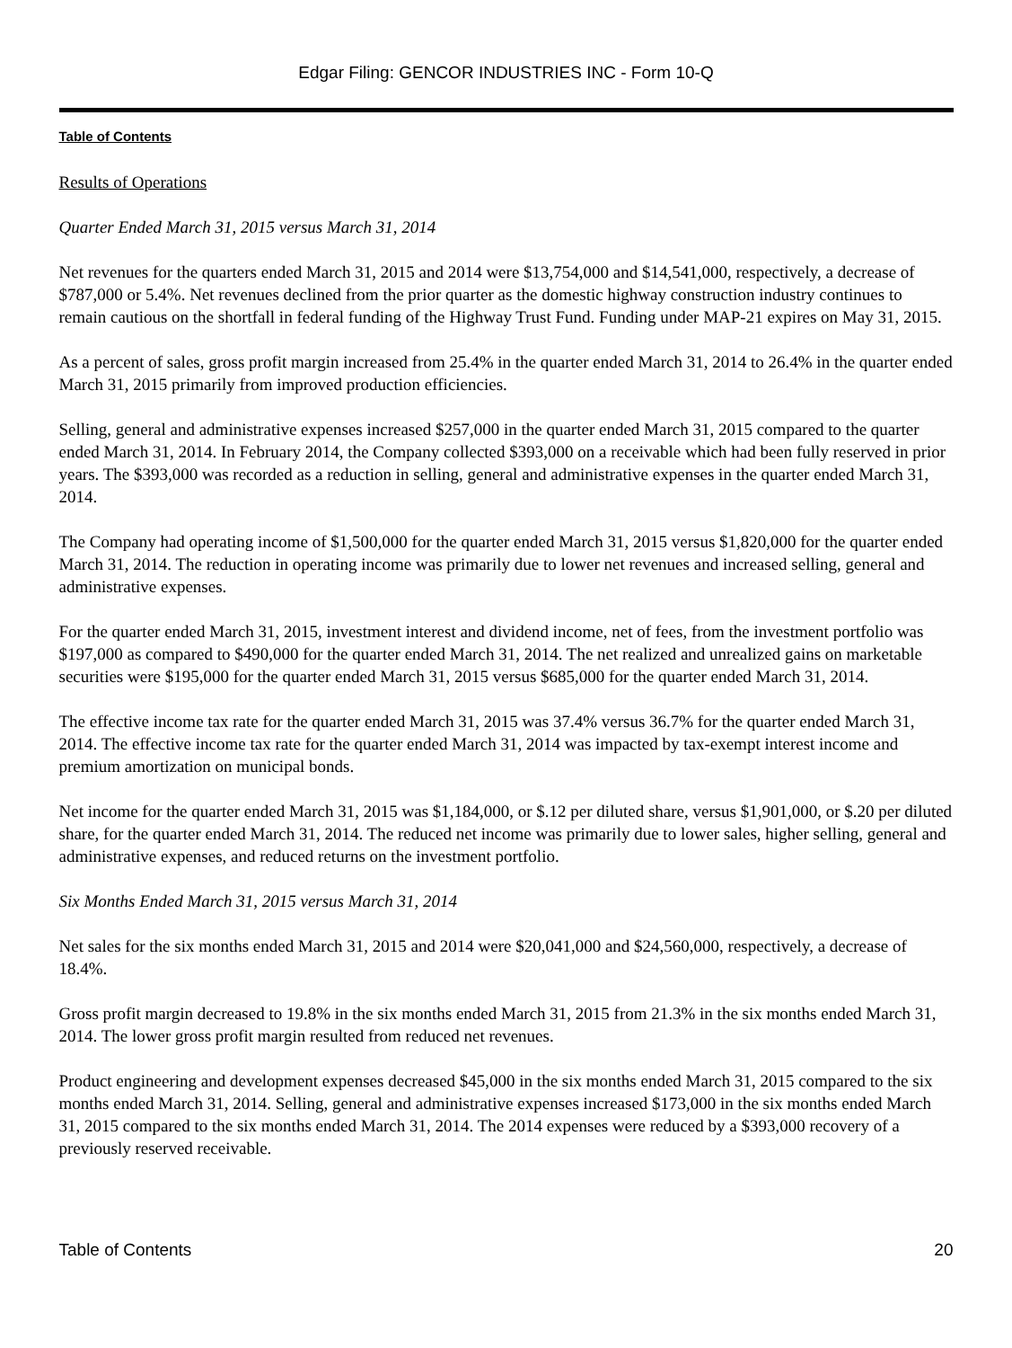Edgar Filing: GENCOR INDUSTRIES INC - Form 10-Q
Table of Contents
Results of Operations
Quarter Ended March 31, 2015 versus March 31, 2014
Net revenues for the quarters ended March 31, 2015 and 2014 were $13,754,000 and $14,541,000, respectively, a decrease of $787,000 or 5.4%. Net revenues declined from the prior quarter as the domestic highway construction industry continues to remain cautious on the shortfall in federal funding of the Highway Trust Fund. Funding under MAP-21 expires on May 31, 2015.
As a percent of sales, gross profit margin increased from 25.4% in the quarter ended March 31, 2014 to 26.4% in the quarter ended March 31, 2015 primarily from improved production efficiencies.
Selling, general and administrative expenses increased $257,000 in the quarter ended March 31, 2015 compared to the quarter ended March 31, 2014. In February 2014, the Company collected $393,000 on a receivable which had been fully reserved in prior years. The $393,000 was recorded as a reduction in selling, general and administrative expenses in the quarter ended March 31, 2014.
The Company had operating income of $1,500,000 for the quarter ended March 31, 2015 versus $1,820,000 for the quarter ended March 31, 2014. The reduction in operating income was primarily due to lower net revenues and increased selling, general and administrative expenses.
For the quarter ended March 31, 2015, investment interest and dividend income, net of fees, from the investment portfolio was $197,000 as compared to $490,000 for the quarter ended March 31, 2014. The net realized and unrealized gains on marketable securities were $195,000 for the quarter ended March 31, 2015 versus $685,000 for the quarter ended March 31, 2014.
The effective income tax rate for the quarter ended March 31, 2015 was 37.4% versus 36.7% for the quarter ended March 31, 2014. The effective income tax rate for the quarter ended March 31, 2014 was impacted by tax-exempt interest income and premium amortization on municipal bonds.
Net income for the quarter ended March 31, 2015 was $1,184,000, or $.12 per diluted share, versus $1,901,000, or $.20 per diluted share, for the quarter ended March 31, 2014. The reduced net income was primarily due to lower sales, higher selling, general and administrative expenses, and reduced returns on the investment portfolio.
Six Months Ended March 31, 2015 versus March 31, 2014
Net sales for the six months ended March 31, 2015 and 2014 were $20,041,000 and $24,560,000, respectively, a decrease of 18.4%.
Gross profit margin decreased to 19.8% in the six months ended March 31, 2015 from 21.3% in the six months ended March 31, 2014. The lower gross profit margin resulted from reduced net revenues.
Product engineering and development expenses decreased $45,000 in the six months ended March 31, 2015 compared to the six months ended March 31, 2014. Selling, general and administrative expenses increased $173,000 in the six months ended March 31, 2015 compared to the six months ended March 31, 2014. The 2014 expenses were reduced by a $393,000 recovery of a previously reserved receivable.
Table of Contents 20